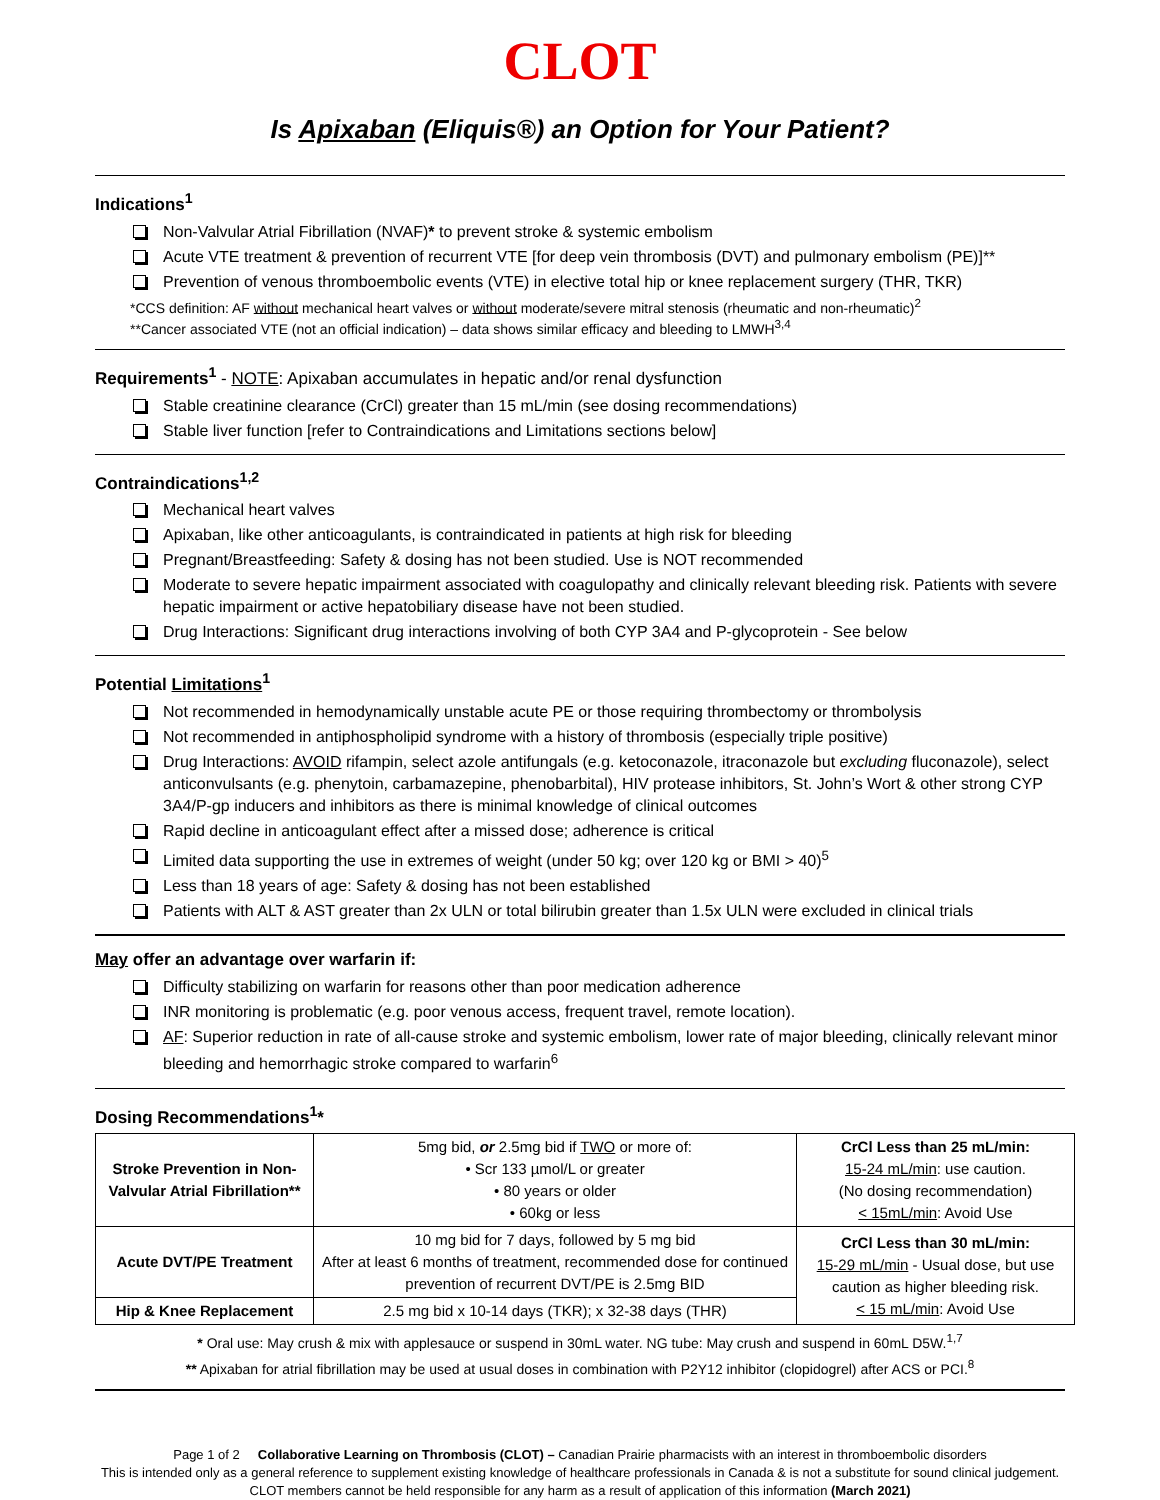CLOT
Is Apixaban (Eliquis®) an Option for Your Patient?
Indications<sup>1</sup>
Non-Valvular Atrial Fibrillation (NVAF)* to prevent stroke & systemic embolism
Acute VTE treatment & prevention of recurrent VTE [for deep vein thrombosis (DVT) and pulmonary embolism (PE)]**
Prevention of venous thromboembolic events (VTE) in elective total hip or knee replacement surgery (THR, TKR)
*CCS definition: AF without mechanical heart valves or without moderate/severe mitral stenosis (rheumatic and non-rheumatic)<sup>2</sup>
**Cancer associated VTE (not an official indication) – data shows similar efficacy and bleeding to LMWH<sup>3,4</sup>
Requirements<sup>1</sup> - NOTE: Apixaban accumulates in hepatic and/or renal dysfunction
Stable creatinine clearance (CrCl) greater than 15 mL/min (see dosing recommendations)
Stable liver function [refer to Contraindications and Limitations sections below]
Contraindications<sup>1,2</sup>
Mechanical heart valves
Apixaban, like other anticoagulants, is contraindicated in patients at high risk for bleeding
Pregnant/Breastfeeding: Safety & dosing has not been studied. Use is NOT recommended
Moderate to severe hepatic impairment associated with coagulopathy and clinically relevant bleeding risk. Patients with severe hepatic impairment or active hepatobiliary disease have not been studied.
Drug Interactions: Significant drug interactions involving of both CYP 3A4 and P-glycoprotein - See below
Potential Limitations<sup>1</sup>
Not recommended in hemodynamically unstable acute PE or those requiring thrombectomy or thrombolysis
Not recommended in antiphospholipid syndrome with a history of thrombosis (especially triple positive)
Drug Interactions: AVOID rifampin, select azole antifungals (e.g. ketoconazole, itraconazole but excluding fluconazole), select anticonvulsants (e.g. phenytoin, carbamazepine, phenobarbital), HIV protease inhibitors, St. John’s Wort & other strong CYP 3A4/P-gp inducers and inhibitors as there is minimal knowledge of clinical outcomes
Rapid decline in anticoagulant effect after a missed dose; adherence is critical
Limited data supporting the use in extremes of weight (under 50 kg; over 120 kg or BMI > 40)<sup>5</sup>
Less than 18 years of age: Safety & dosing has not been established
Patients with ALT & AST greater than 2x ULN or total bilirubin greater than 1.5x ULN were excluded in clinical trials
May offer an advantage over warfarin if:
Difficulty stabilizing on warfarin for reasons other than poor medication adherence
INR monitoring is problematic (e.g. poor venous access, frequent travel, remote location).
AF: Superior reduction in rate of all-cause stroke and systemic embolism, lower rate of major bleeding, clinically relevant minor bleeding and hemorrhagic stroke compared to warfarin<sup>6</sup>
Dosing Recommendations<sup>1</sup>*
| Stroke Prevention in Non-Valvular Atrial Fibrillation** | 5mg bid, or 2.5mg bid if TWO or more of: • Scr 133 µmol/L or greater • 80 years or older • 60kg or less | CrCl Less than 25 mL/min: 15-24 mL/min : use caution. (No dosing recommendation) < 15mL/min : Avoid Use |
| Acute DVT/PE Treatment | 10 mg bid for 7 days, followed by 5 mg bid After at least 6 months of treatment, recommended dose for continued prevention of recurrent DVT/PE is 2.5mg BID | CrCl Less than 30 mL/min: 15-29 mL/min - Usual dose, but use caution as higher bleeding risk. < 15 mL/min : Avoid Use |
| Hip & Knee Replacement | 2.5 mg bid x 10-14 days (TKR); x 32-38 days (THR) | |
* Oral use: May crush & mix with applesauce or suspend in 30mL water. NG tube: May crush and suspend in 60mL D5W.<sup>1,7</sup>
** Apixaban for atrial fibrillation may be used at usual doses in combination with P2Y12 inhibitor (clopidogrel) after ACS or PCI.<sup>8</sup>
Page 1 of 2 Collaborative Learning on Thrombosis (CLOT) – Canadian Prairie pharmacists with an interest in thromboembolic disorders
This is intended only as a general reference to supplement existing knowledge of healthcare professionals in Canada & is not a substitute for sound clinical judgement. CLOT members cannot be held responsible for any harm as a result of application of this information (March 2021)